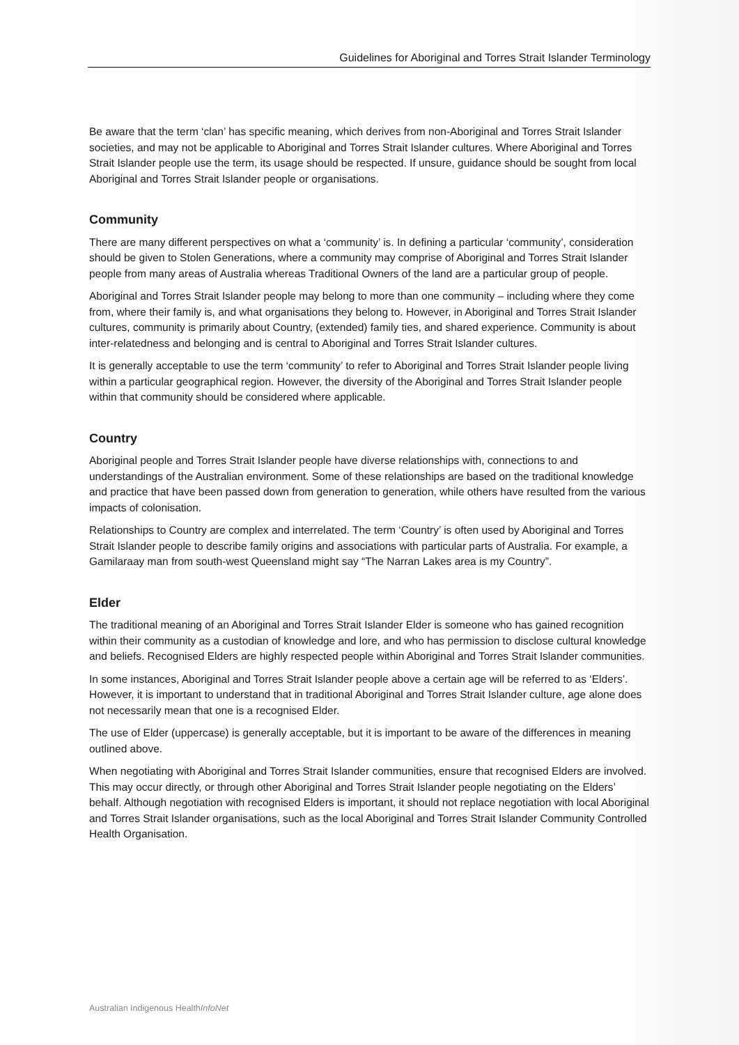Guidelines for Aboriginal and Torres Strait Islander Terminology
Be aware that the term ‘clan’ has specific meaning, which derives from non-Aboriginal and Torres Strait Islander societies, and may not be applicable to Aboriginal and Torres Strait Islander cultures. Where Aboriginal and Torres Strait Islander people use the term, its usage should be respected. If unsure, guidance should be sought from local Aboriginal and Torres Strait Islander people or organisations.
Community
There are many different perspectives on what a ‘community’ is. In defining a particular ‘community’, consideration should be given to Stolen Generations, where a community may comprise of Aboriginal and Torres Strait Islander people from many areas of Australia whereas Traditional Owners of the land are a particular group of people.
Aboriginal and Torres Strait Islander people may belong to more than one community – including where they come from, where their family is, and what organisations they belong to. However, in Aboriginal and Torres Strait Islander cultures, community is primarily about Country, (extended) family ties, and shared experience. Community is about inter-relatedness and belonging and is central to Aboriginal and Torres Strait Islander cultures.
It is generally acceptable to use the term ‘community’ to refer to Aboriginal and Torres Strait Islander people living within a particular geographical region. However, the diversity of the Aboriginal and Torres Strait Islander people within that community should be considered where applicable.
Country
Aboriginal people and Torres Strait Islander people have diverse relationships with, connections to and understandings of the Australian environment. Some of these relationships are based on the traditional knowledge and practice that have been passed down from generation to generation, while others have resulted from the various impacts of colonisation.
Relationships to Country are complex and interrelated. The term ‘Country’ is often used by Aboriginal and Torres Strait Islander people to describe family origins and associations with particular parts of Australia. For example, a Gamilaraay man from south-west Queensland might say “The Narran Lakes area is my Country”.
Elder
The traditional meaning of an Aboriginal and Torres Strait Islander Elder is someone who has gained recognition within their community as a custodian of knowledge and lore, and who has permission to disclose cultural knowledge and beliefs. Recognised Elders are highly respected people within Aboriginal and Torres Strait Islander communities.
In some instances, Aboriginal and Torres Strait Islander people above a certain age will be referred to as ‘Elders’. However, it is important to understand that in traditional Aboriginal and Torres Strait Islander culture, age alone does not necessarily mean that one is a recognised Elder.
The use of Elder (uppercase) is generally acceptable, but it is important to be aware of the differences in meaning outlined above.
When negotiating with Aboriginal and Torres Strait Islander communities, ensure that recognised Elders are involved. This may occur directly, or through other Aboriginal and Torres Strait Islander people negotiating on the Elders’ behalf. Although negotiation with recognised Elders is important, it should not replace negotiation with local Aboriginal and Torres Strait Islander organisations, such as the local Aboriginal and Torres Strait Islander Community Controlled Health Organisation.
Australian Indigenous HealthInfoNet